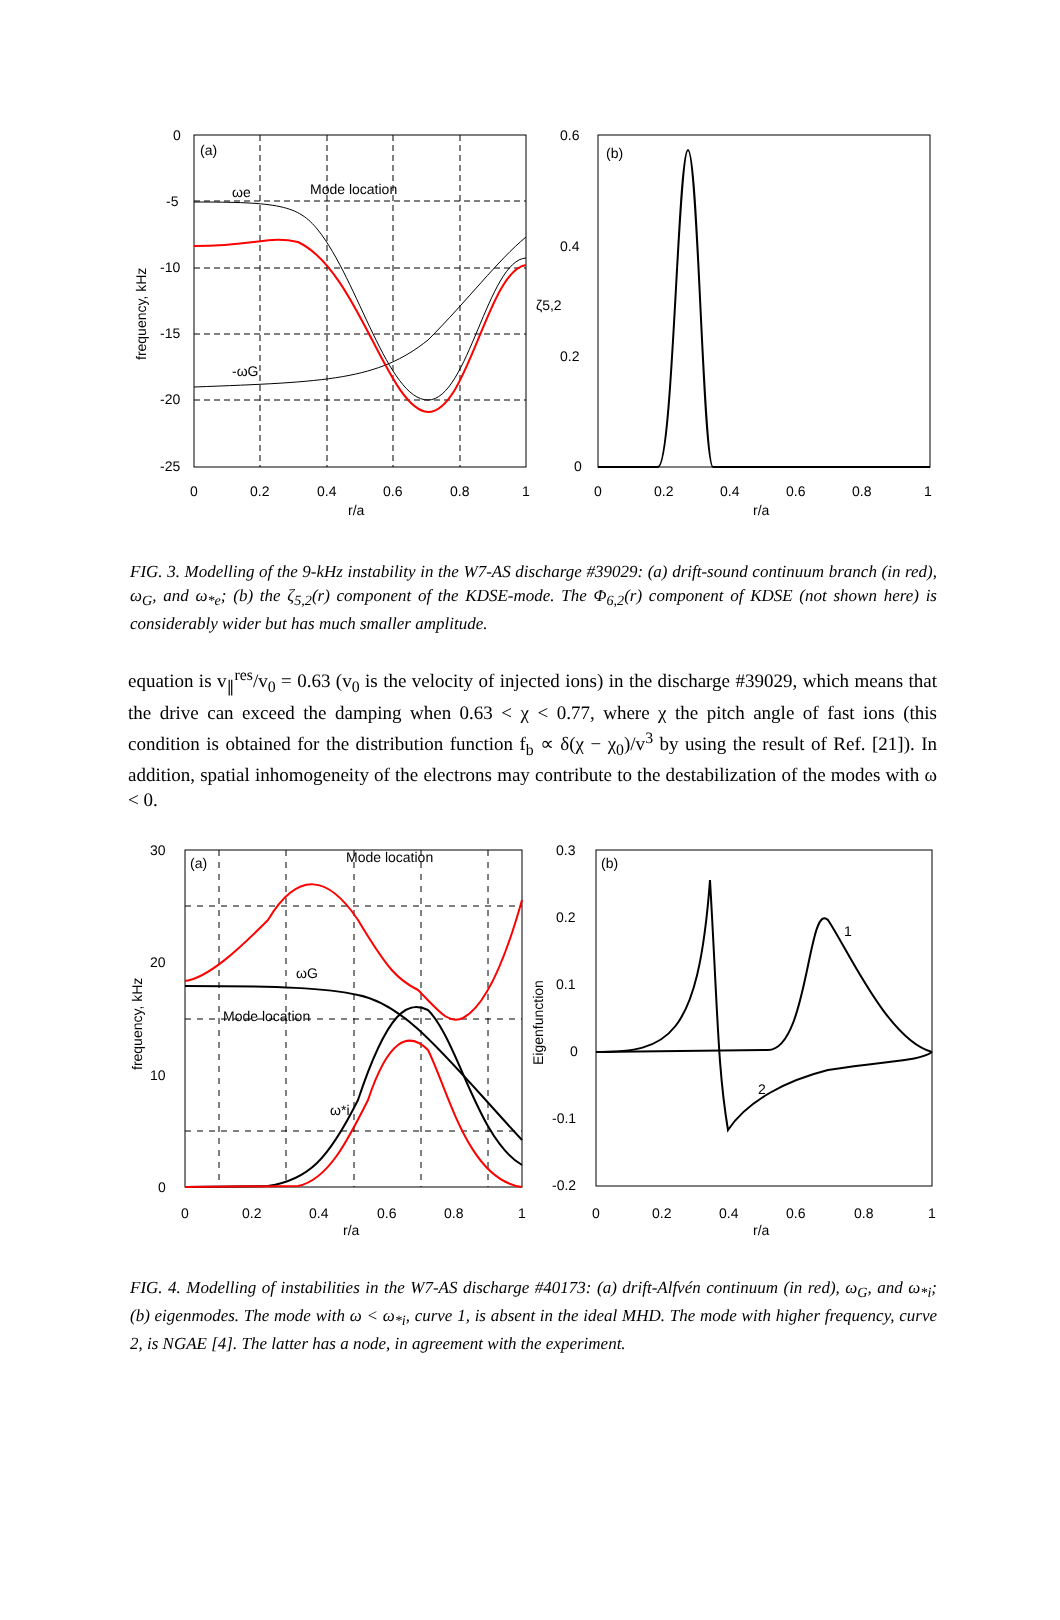(a)
Mode location
ωe
-ωG
0
-5
-10
-15
-20
-25
0
0.2
0.4
0.6
0.8
1
r/a
frequency, kHz
(b)
0.6
0.4
0.2
0
0
0.2
0.4
0.6
0.8
1
r/a
ζ5,2
FIG. 3. Modelling of the 9-kHz instability in the W7-AS discharge #39029: (a) drift-sound continuum branch (in red), ω<sub>G</sub>, and ω<sub>*e</sub>; (b) the ζ<sub>5,2</sub>(r) component of the KDSE-mode. The Φ<sub>6,2</sub>(r) component of KDSE (not shown here) is considerably wider but has much smaller amplitude.
equation is v<sub>∥</sub><sup>res</sup>/v<sub>0</sub> = 0.63 (v<sub>0</sub> is the velocity of injected ions) in the discharge #39029, which means that the drive can exceed the damping when 0.63 < χ < 0.77, where χ the pitch angle of fast ions (this condition is obtained for the distribution function f<sub>b</sub> ∝ δ(χ − χ<sub>0</sub>)/v<sup>3</sup> by using the result of Ref. [21]). In addition, spatial inhomogeneity of the electrons may contribute to the destabilization of the modes with ω < 0.
(a)
Mode location
Mode location
ωG
ω*i
30
20
10
0
0
0.2
0.4
0.6
0.8
1
r/a
frequency, kHz
(b)
1
2
0.3
0.2
0.1
0
-0.1
-0.2
0
0.2
0.4
0.6
0.8
1
r/a
Eigenfunction
FIG. 4. Modelling of instabilities in the W7-AS discharge #40173: (a) drift-Alfvén continuum (in red), ω<sub>G</sub>, and ω<sub>*i</sub>; (b) eigenmodes. The mode with ω < ω<sub>*i</sub>, curve 1, is absent in the ideal MHD. The mode with higher frequency, curve 2, is NGAE [4]. The latter has a node, in agreement with the experiment.